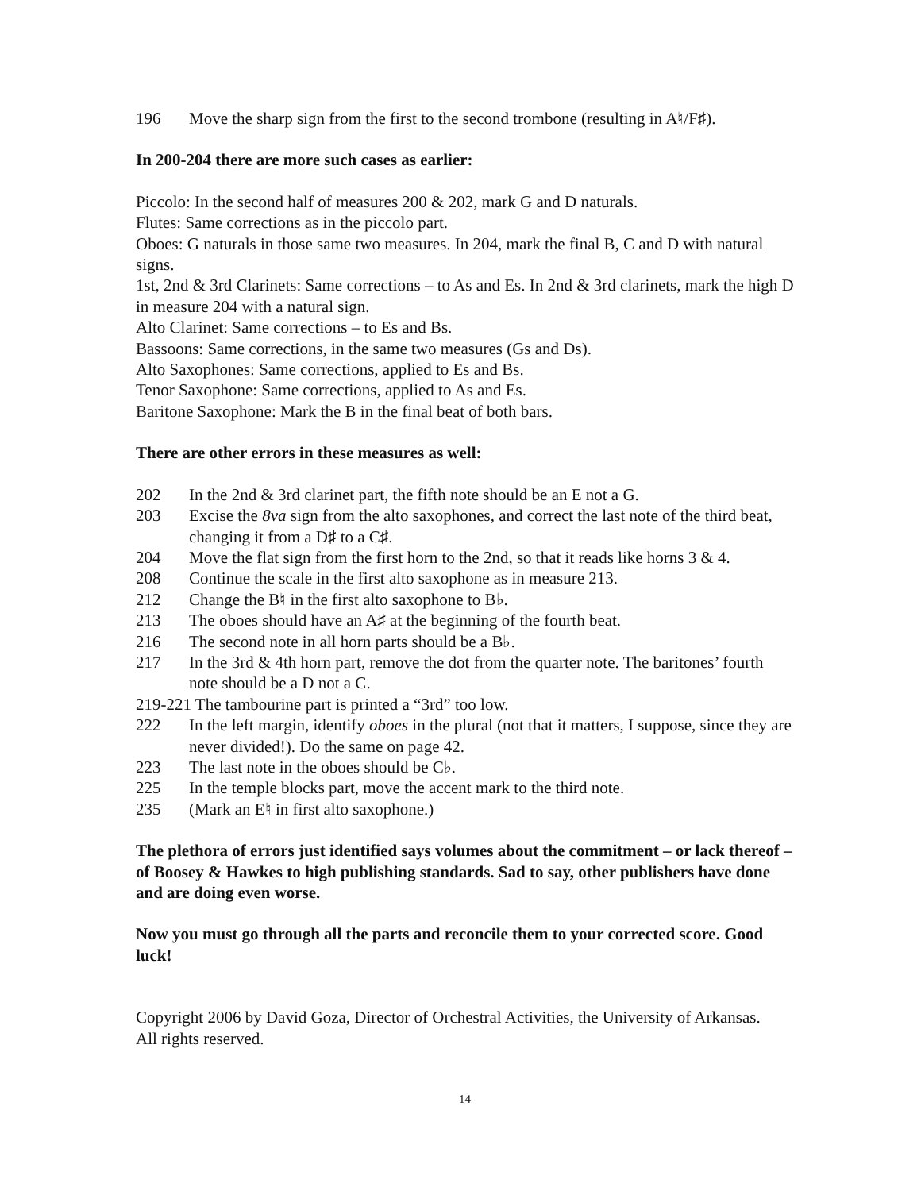196 Move the sharp sign from the first to the second trombone (resulting in A♮/F♯).
In 200-204 there are more such cases as earlier:
Piccolo: In the second half of measures 200 & 202, mark G and D naturals.
Flutes: Same corrections as in the piccolo part.
Oboes: G naturals in those same two measures. In 204, mark the final B, C and D with natural signs.
1st, 2nd & 3rd Clarinets: Same corrections – to As and Es. In 2nd & 3rd clarinets, mark the high D in measure 204 with a natural sign.
Alto Clarinet: Same corrections – to Es and Bs.
Bassoons: Same corrections, in the same two measures (Gs and Ds).
Alto Saxophones: Same corrections, applied to Es and Bs.
Tenor Saxophone: Same corrections, applied to As and Es.
Baritone Saxophone: Mark the B in the final beat of both bars.
There are other errors in these measures as well:
202 In the 2nd & 3rd clarinet part, the fifth note should be an E not a G.
203 Excise the 8va sign from the alto saxophones, and correct the last note of the third beat, changing it from a D♯ to a C♯.
204 Move the flat sign from the first horn to the 2nd, so that it reads like horns 3 & 4.
208 Continue the scale in the first alto saxophone as in measure 213.
212 Change the B♮ in the first alto saxophone to B♭.
213 The oboes should have an A♯ at the beginning of the fourth beat.
216 The second note in all horn parts should be a B♭.
217 In the 3rd & 4th horn part, remove the dot from the quarter note. The baritones’ fourth note should be a D not a C.
219-221 The tambourine part is printed a “3rd” too low.
222 In the left margin, identify oboes in the plural (not that it matters, I suppose, since they are never divided!). Do the same on page 42.
223 The last note in the oboes should be C♭.
225 In the temple blocks part, move the accent mark to the third note.
235 (Mark an E♮ in first alto saxophone.)
The plethora of errors just identified says volumes about the commitment – or lack thereof – of Boosey & Hawkes to high publishing standards. Sad to say, other publishers have done and are doing even worse.
Now you must go through all the parts and reconcile them to your corrected score. Good luck!
Copyright 2006 by David Goza, Director of Orchestral Activities, the University of Arkansas.
All rights reserved.
14